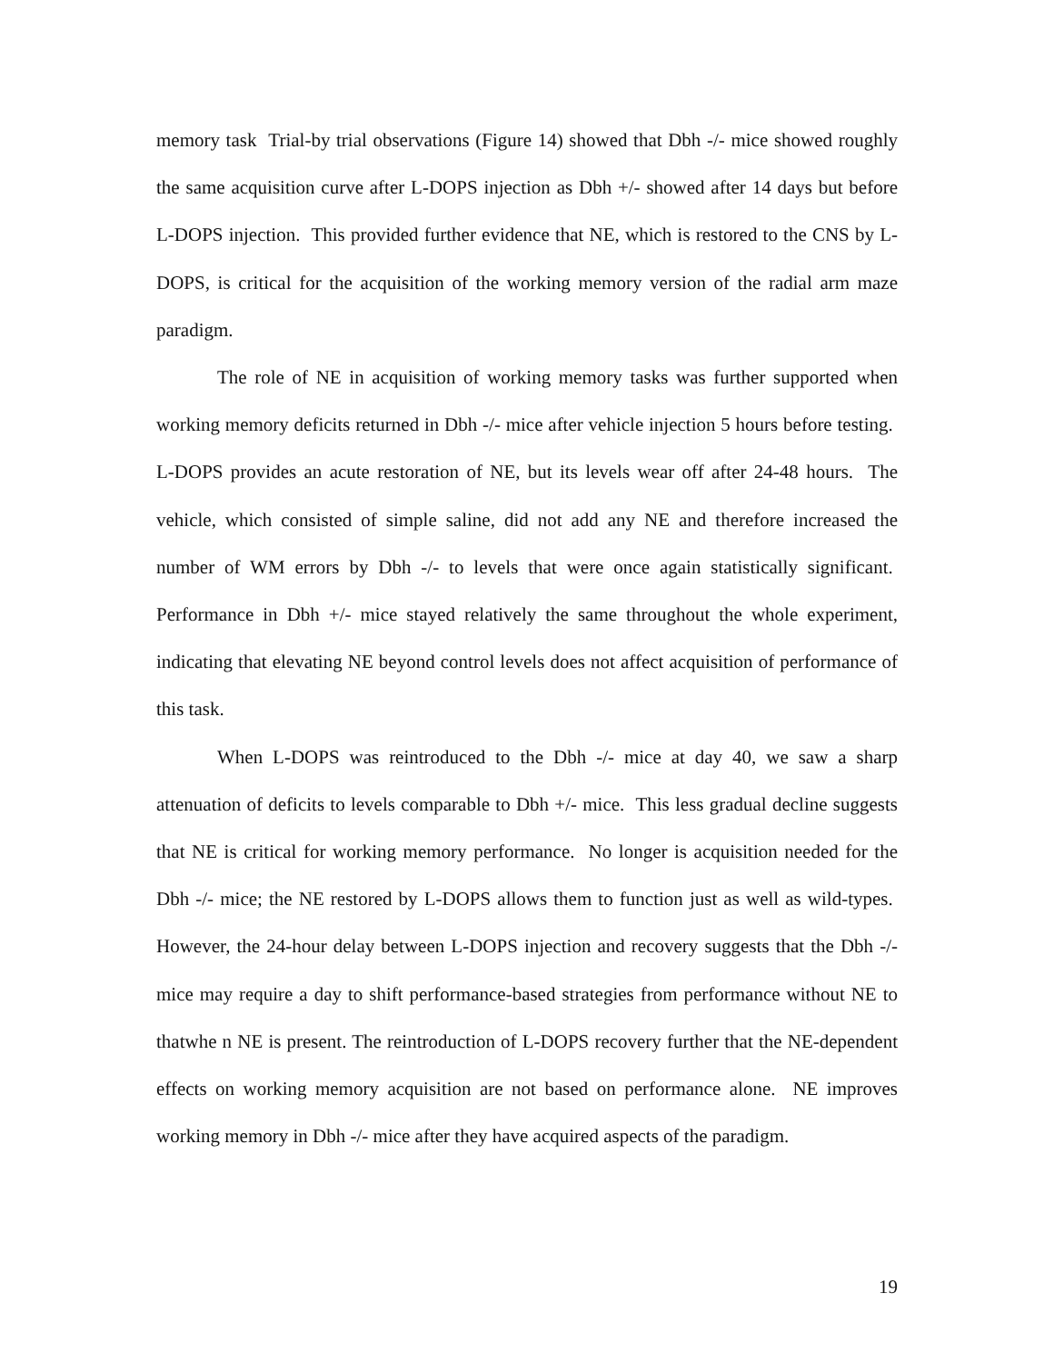memory task Trial-by trial observations (Figure 14) showed that Dbh -/- mice showed roughly the same acquisition curve after L-DOPS injection as Dbh +/- showed after 14 days but before L-DOPS injection. This provided further evidence that NE, which is restored to the CNS by L-DOPS, is critical for the acquisition of the working memory version of the radial arm maze paradigm.
The role of NE in acquisition of working memory tasks was further supported when working memory deficits returned in Dbh -/- mice after vehicle injection 5 hours before testing. L-DOPS provides an acute restoration of NE, but its levels wear off after 24-48 hours. The vehicle, which consisted of simple saline, did not add any NE and therefore increased the number of WM errors by Dbh -/- to levels that were once again statistically significant. Performance in Dbh +/- mice stayed relatively the same throughout the whole experiment, indicating that elevating NE beyond control levels does not affect acquisition of performance of this task.
When L-DOPS was reintroduced to the Dbh -/- mice at day 40, we saw a sharp attenuation of deficits to levels comparable to Dbh +/- mice. This less gradual decline suggests that NE is critical for working memory performance. No longer is acquisition needed for the Dbh -/- mice; the NE restored by L-DOPS allows them to function just as well as wild-types. However, the 24-hour delay between L-DOPS injection and recovery suggests that the Dbh -/- mice may require a day to shift performance-based strategies from performance without NE to thatwhe n NE is present. The reintroduction of L-DOPS recovery further that the NE-dependent effects on working memory acquisition are not based on performance alone. NE improves working memory in Dbh -/- mice after they have acquired aspects of the paradigm.
19